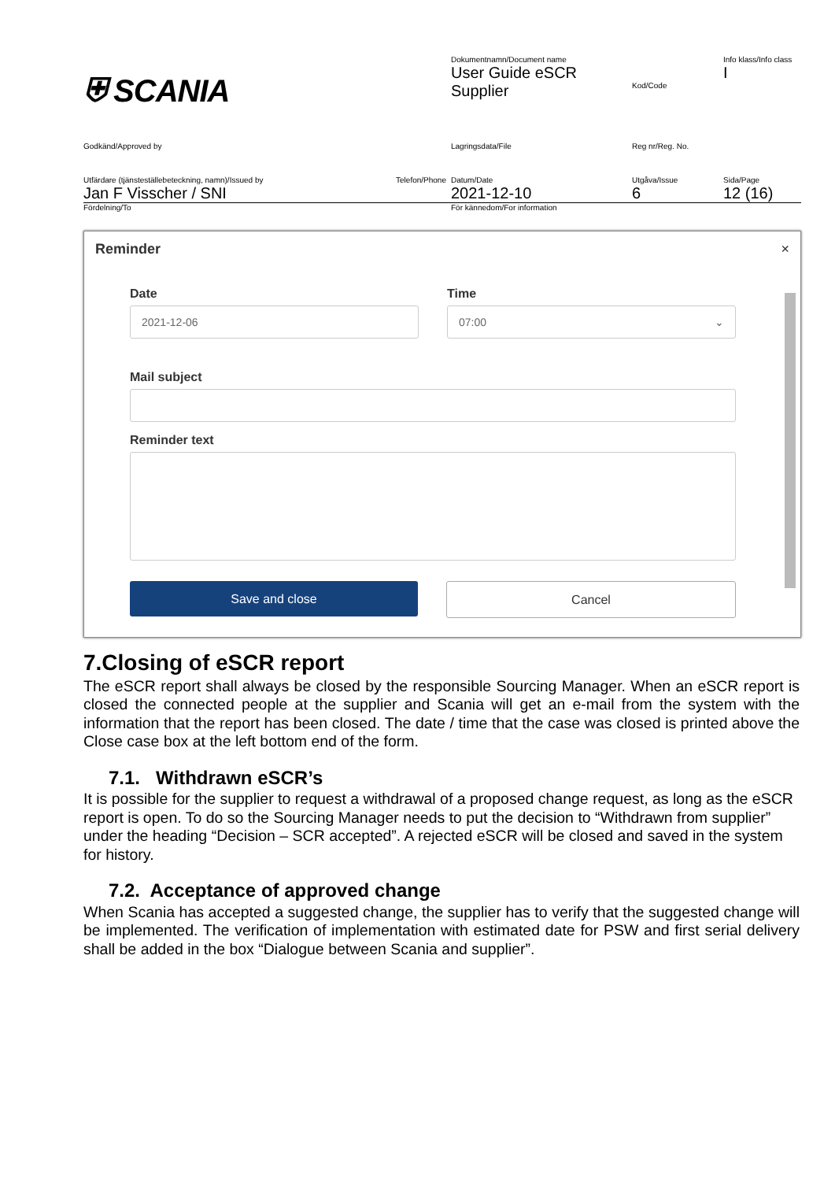| ⛨ SCANIA | Dokumentnamn/Document name User Guide eSCR Supplier | Kod/Code | Info klass/Info class I |
| Godkänd/Approved by | Lagringsdata/File | Reg nr/Reg. No. | |
| Utfärdare (tjänsteställebeteckning, namn)/Issued by Telefon/Phone Jan F Visscher / SNI | Datum/Date 2021-12-10 | Utgåva/Issue 6 | Sida/Page 12 (16) |
| Fördelning/To | För kännedom/For information | | |
Reminder ×
Date
2021-12-06
Time
07:00 ⌄
Mail subject
Reminder text
Save and close Cancel
7.Closing of eSCR report
The eSCR report shall always be closed by the responsible Sourcing Manager. When an eSCR report is closed the connected people at the supplier and Scania will get an e-mail from the system with the information that the report has been closed. The date / time that the case was closed is printed above the Close case box at the left bottom end of the form.
7.1. Withdrawn eSCR’s
It is possible for the supplier to request a withdrawal of a proposed change request, as long as the eSCR report is open. To do so the Sourcing Manager needs to put the decision to “Withdrawn from supplier” under the heading “Decision – SCR accepted”. A rejected eSCR will be closed and saved in the system for history.
7.2. Acceptance of approved change
When Scania has accepted a suggested change, the supplier has to verify that the suggested change will be implemented. The verification of implementation with estimated date for PSW and first serial delivery shall be added in the box “Dialogue between Scania and supplier”.